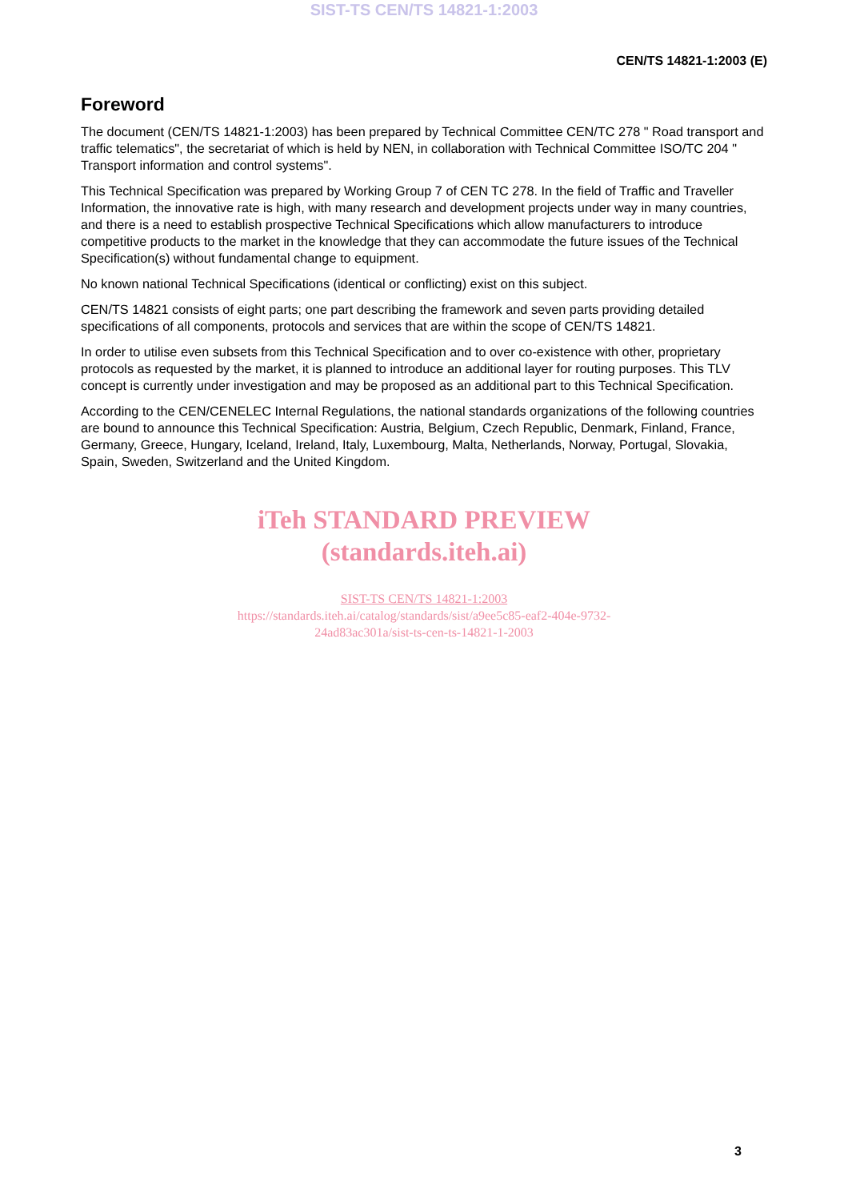SIST-TS CEN/TS 14821-1:2003
CEN/TS 14821-1:2003 (E)
Foreword
The document (CEN/TS 14821-1:2003) has been prepared by Technical Committee CEN/TC 278 " Road transport and traffic telematics", the secretariat of which is held by NEN, in collaboration with Technical Committee ISO/TC 204 " Transport information and control systems".
This Technical Specification was prepared by Working Group 7 of CEN TC 278. In the field of Traffic and Traveller Information, the innovative rate is high, with many research and development projects under way in many countries, and there is a need to establish prospective Technical Specifications which allow manufacturers to introduce competitive products to the market in the knowledge that they can accommodate the future issues of the Technical Specification(s) without fundamental change to equipment.
No known national Technical Specifications (identical or conflicting) exist on this subject.
CEN/TS 14821 consists of eight parts; one part describing the framework and seven parts providing detailed specifications of all components, protocols and services that are within the scope of CEN/TS 14821.
In order to utilise even subsets from this Technical Specification and to over co-existence with other, proprietary protocols as requested by the market, it is planned to introduce an additional layer for routing purposes. This TLV concept is currently under investigation and may be proposed as an additional part to this Technical Specification.
According to the CEN/CENELEC Internal Regulations, the national standards organizations of the following countries are bound to announce this Technical Specification: Austria, Belgium, Czech Republic, Denmark, Finland, France, Germany, Greece, Hungary, Iceland, Ireland, Italy, Luxembourg, Malta, Netherlands, Norway, Portugal, Slovakia, Spain, Sweden, Switzerland and the United Kingdom.
iTeh STANDARD PREVIEW
(standards.iteh.ai)
SIST-TS CEN/TS 14821-1:2003
https://standards.iteh.ai/catalog/standards/sist/a9ee5c85-eaf2-404e-9732-
24ad83ac301a/sist-ts-cen-ts-14821-1-2003
3